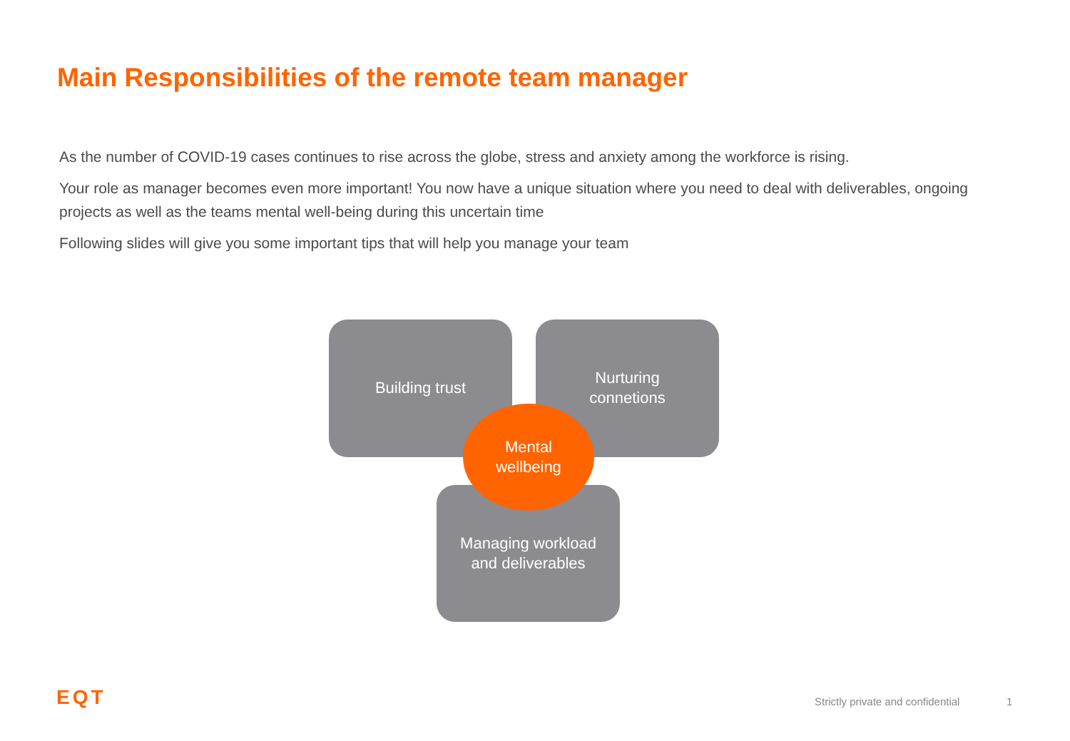Main Responsibilities of the remote team manager
As the number of COVID-19 cases continues to rise across the globe, stress and anxiety among the workforce is rising.
Your role as manager becomes even more important! You now have a unique situation where you need to deal with deliverables, ongoing projects as well as the teams mental well-being during this uncertain time
Following slides will give you some important tips that will help you manage your team
Building trust
Nurturing
connetions
Managing workload
and deliverables
Mental
wellbeing
EQT
Strictly private and confidential
1